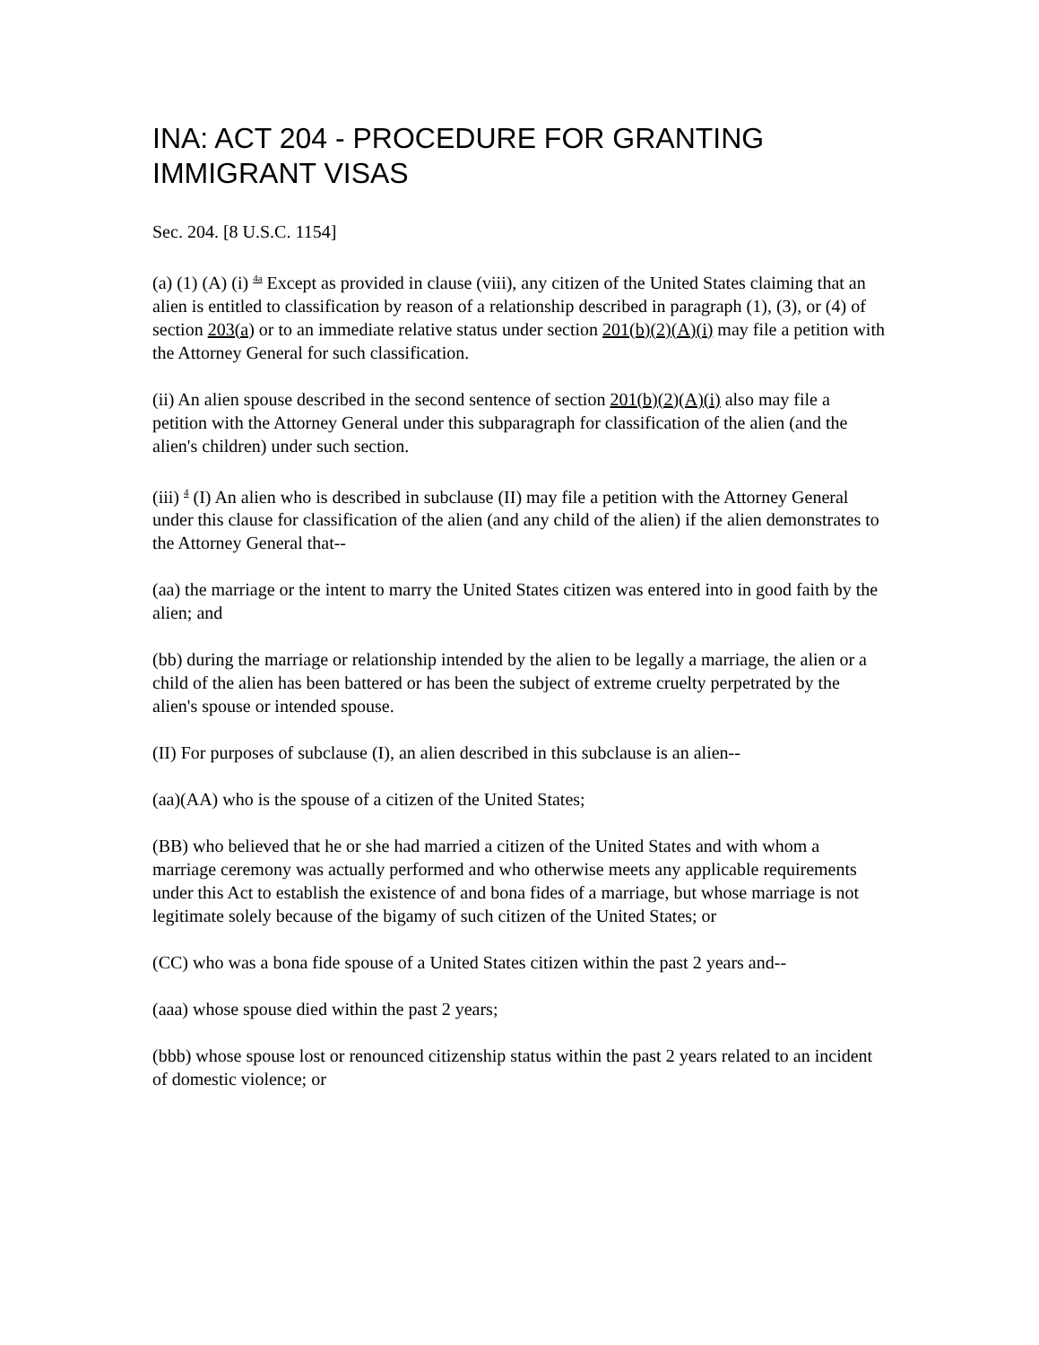INA: ACT 204 - PROCEDURE FOR GRANTING IMMIGRANT VISAS
Sec. 204. [8 U.S.C. 1154]
(a) (1) (A) (i) <sup>4a</sup> Except as provided in clause (viii), any citizen of the United States claiming that an alien is entitled to classification by reason of a relationship described in paragraph (1), (3), or (4) of section 203(a) or to an immediate relative status under section 201(b)(2)(A)(i) may file a petition with the Attorney General for such classification.
(ii) An alien spouse described in the second sentence of section 201(b)(2)(A)(i) also may file a petition with the Attorney General under this subparagraph for classification of the alien (and the alien's children) under such section.
(iii) <sup>4</sup> (I) An alien who is described in subclause (II) may file a petition with the Attorney General under this clause for classification of the alien (and any child of the alien) if the alien demonstrates to the Attorney General that--
(aa) the marriage or the intent to marry the United States citizen was entered into in good faith by the alien; and
(bb) during the marriage or relationship intended by the alien to be legally a marriage, the alien or a child of the alien has been battered or has been the subject of extreme cruelty perpetrated by the alien's spouse or intended spouse.
(II) For purposes of subclause (I), an alien described in this subclause is an alien--
(aa)(AA) who is the spouse of a citizen of the United States;
(BB) who believed that he or she had married a citizen of the United States and with whom a marriage ceremony was actually performed and who otherwise meets any applicable requirements under this Act to establish the existence of and bona fides of a marriage, but whose marriage is not legitimate solely because of the bigamy of such citizen of the United States; or
(CC) who was a bona fide spouse of a United States citizen within the past 2 years and--
(aaa) whose spouse died within the past 2 years;
(bbb) whose spouse lost or renounced citizenship status within the past 2 years related to an incident of domestic violence; or